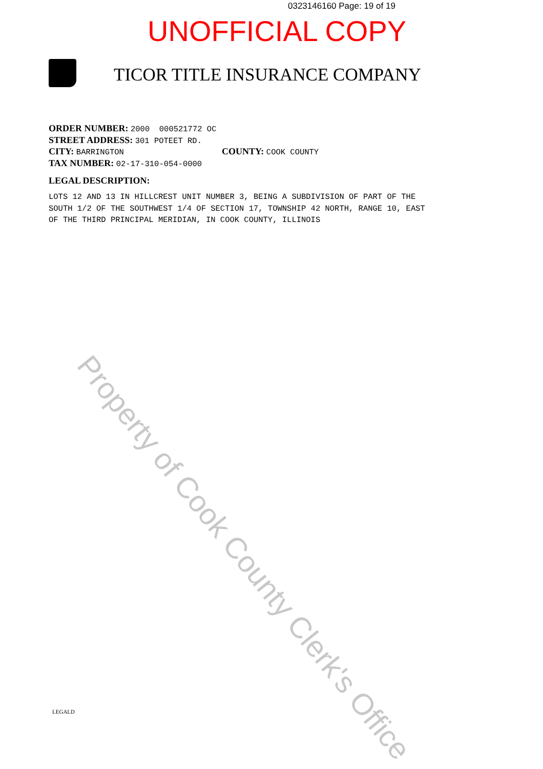0323146160 Page: 19 of 19
UNOFFICIAL COPY
TICOR TITLE INSURANCE COMPANY
ORDER NUMBER: 2000 000521772 OC
STREET ADDRESS: 301 POTEET RD.
CITY: BARRINGTON COUNTY: COOK COUNTY
TAX NUMBER: 02-17-310-054-0000
LEGAL DESCRIPTION:
LOTS 12 AND 13 IN HILLCREST UNIT NUMBER 3, BEING A SUBDIVISION OF PART OF THE
SOUTH 1/2 OF THE SOUTHWEST 1/4 OF SECTION 17, TOWNSHIP 42 NORTH, RANGE 10, EAST
OF THE THIRD PRINCIPAL MERIDIAN, IN COOK COUNTY, ILLINOIS
Property of Cook County Clerk's Office
LEGALD